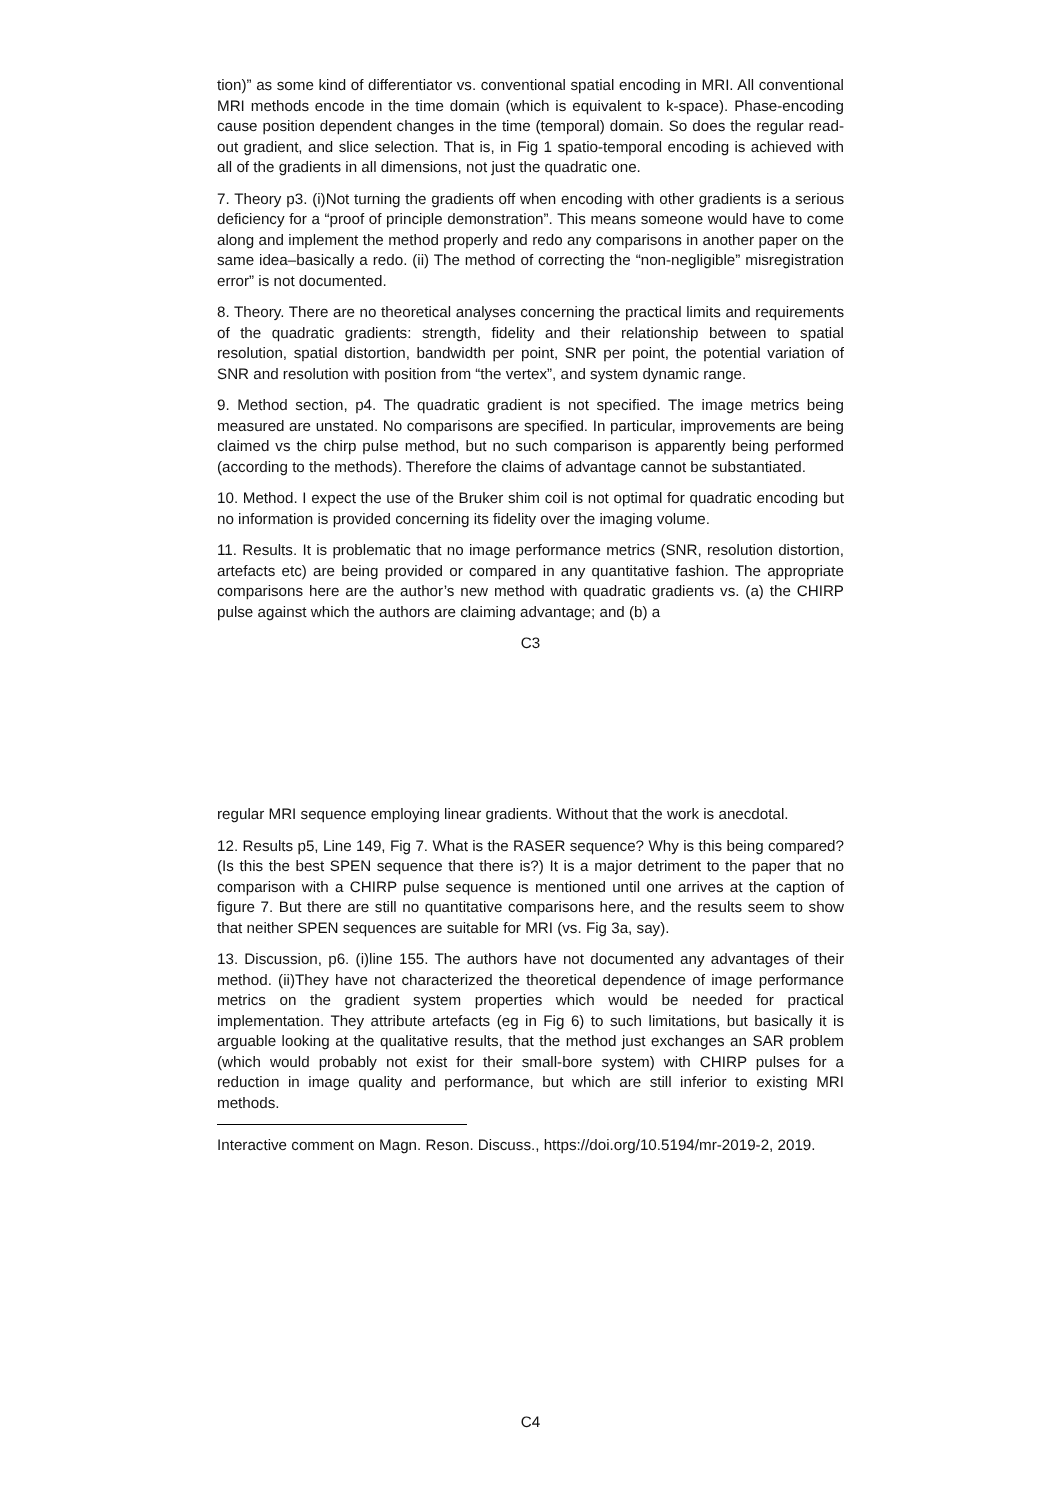tion)” as some kind of differentiator vs. conventional spatial encoding in MRI. All conventional MRI methods encode in the time domain (which is equivalent to k-space). Phase-encoding cause position dependent changes in the time (temporal) domain. So does the regular read-out gradient, and slice selection. That is, in Fig 1 spatio-temporal encoding is achieved with all of the gradients in all dimensions, not just the quadratic one.
7. Theory p3. (i)Not turning the gradients off when encoding with other gradients is a serious deficiency for a “proof of principle demonstration”. This means someone would have to come along and implement the method properly and redo any comparisons in another paper on the same idea–basically a redo. (ii) The method of correcting the “non-negligible” misregistration error” is not documented.
8. Theory. There are no theoretical analyses concerning the practical limits and requirements of the quadratic gradients: strength, fidelity and their relationship between to spatial resolution, spatial distortion, bandwidth per point, SNR per point, the potential variation of SNR and resolution with position from “the vertex”, and system dynamic range.
9. Method section, p4. The quadratic gradient is not specified. The image metrics being measured are unstated. No comparisons are specified. In particular, improvements are being claimed vs the chirp pulse method, but no such comparison is apparently being performed (according to the methods). Therefore the claims of advantage cannot be substantiated.
10. Method. I expect the use of the Bruker shim coil is not optimal for quadratic encoding but no information is provided concerning its fidelity over the imaging volume.
11. Results. It is problematic that no image performance metrics (SNR, resolution distortion, artefacts etc) are being provided or compared in any quantitative fashion. The appropriate comparisons here are the author’s new method with quadratic gradients vs. (a) the CHIRP pulse against which the authors are claiming advantage; and (b) a
C3
regular MRI sequence employing linear gradients. Without that the work is anecdotal.
12. Results p5, Line 149, Fig 7. What is the RASER sequence? Why is this being compared? (Is this the best SPEN sequence that there is?) It is a major detriment to the paper that no comparison with a CHIRP pulse sequence is mentioned until one arrives at the caption of figure 7. But there are still no quantitative comparisons here, and the results seem to show that neither SPEN sequences are suitable for MRI (vs. Fig 3a, say).
13. Discussion, p6. (i)line 155. The authors have not documented any advantages of their method. (ii)They have not characterized the theoretical dependence of image performance metrics on the gradient system properties which would be needed for practical implementation. They attribute artefacts (eg in Fig 6) to such limitations, but basically it is arguable looking at the qualitative results, that the method just exchanges an SAR problem (which would probably not exist for their small-bore system) with CHIRP pulses for a reduction in image quality and performance, but which are still inferior to existing MRI methods.
Interactive comment on Magn. Reson. Discuss., https://doi.org/10.5194/mr-2019-2, 2019.
C4